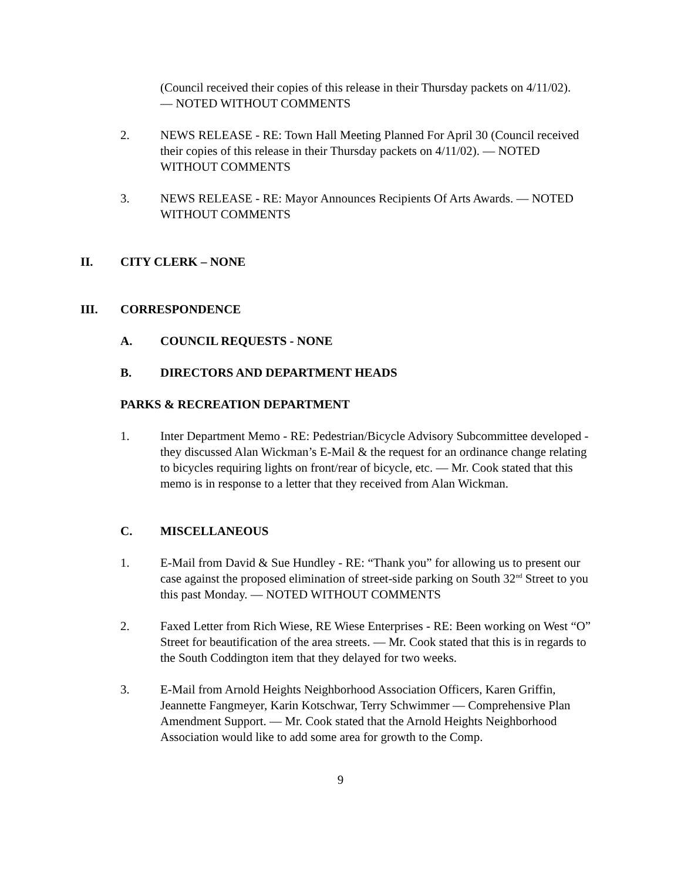(Council received their copies of this release in their Thursday packets on 4/11/02). — NOTED WITHOUT COMMENTS
2. NEWS RELEASE - RE: Town Hall Meeting Planned For April 30 (Council received their copies of this release in their Thursday packets on 4/11/02). — NOTED WITHOUT COMMENTS
3. NEWS RELEASE - RE: Mayor Announces Recipients Of Arts Awards. — NOTED WITHOUT COMMENTS
II. CITY CLERK – NONE
III. CORRESPONDENCE
A. COUNCIL REQUESTS - NONE
B. DIRECTORS AND DEPARTMENT HEADS
PARKS & RECREATION DEPARTMENT
1. Inter Department Memo - RE: Pedestrian/Bicycle Advisory Subcommittee developed - they discussed Alan Wickman’s E-Mail & the request for an ordinance change relating to bicycles requiring lights on front/rear of bicycle, etc. — Mr. Cook stated that this memo is in response to a letter that they received from Alan Wickman.
C. MISCELLANEOUS
1. E-Mail from David & Sue Hundley - RE: “Thank you” for allowing us to present our case against the proposed elimination of street-side parking on South 32<sup>nd</sup> Street to you this past Monday. — NOTED WITHOUT COMMENTS
2. Faxed Letter from Rich Wiese, RE Wiese Enterprises - RE: Been working on West “O” Street for beautification of the area streets. — Mr. Cook stated that this is in regards to the South Coddington item that they delayed for two weeks.
3. E-Mail from Arnold Heights Neighborhood Association Officers, Karen Griffin, Jeannette Fangmeyer, Karin Kotschwar, Terry Schwimmer — Comprehensive Plan Amendment Support. — Mr. Cook stated that the Arnold Heights Neighborhood Association would like to add some area for growth to the Comp.
9